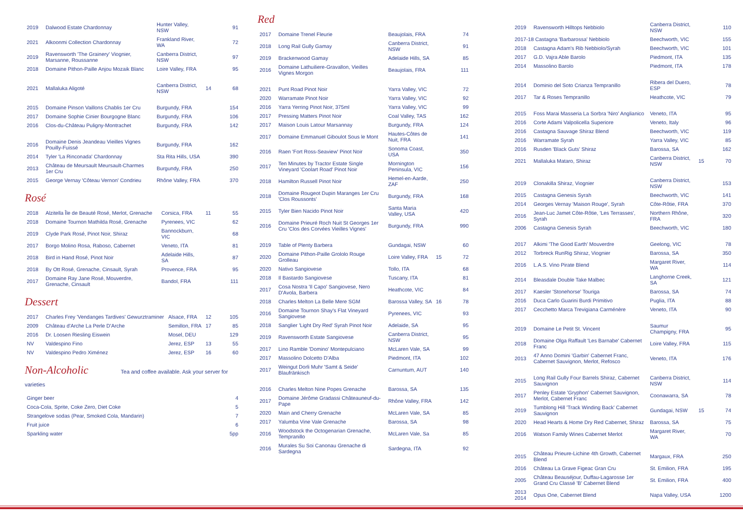| 2019 | Dalwood Estate Chardonnay | Hunter Valley, NSW | | 91 |
| 2021 | Alkoonmi Collection Chardonnay | Frankland River, WA | | 72 |
| 2019 | Ravensworth 'The Grainery' Viognier, Marsanne, Roussanne | Canberra District, NSW | | 97 |
| 2018 | Domaine Pithon-Paille Anjou Mozaik Blanc | Loire Valley, FRA | | 95 |
| 2021 | Mallaluka Aligoté | Canberra District, NSW | 14 | 68 |
| 2015 | Domaine Pinson Vaillons Chablis 1er Cru | Burgundy, FRA | | 154 |
| 2017 | Domaine Sophie Cinier Bourgogne Blanc | Burgundy, FRA | | 106 |
| 2016 | Clos-du-Château Puligny-Montrachet | Burgundy, FRA | | 142 |
| 2016 | Domaine Denis Jeandeau Vieilles Vignes Pouilly-Fuissé | Burgundy, FRA | | 162 |
| 2014 | Tyler 'La Rinconada' Chardonnay | Sta Rita Hills, USA | | 390 |
| 2013 | Château de Meursault Meursault-Charmes 1er Cru | Burgundy, FRA | | 250 |
| 2015 | George Vernay 'Côteau Vernon' Condrieu | Rhône Valley, FRA | | 370 |
Rosé
| 2018 | Alzitella Île de Beauté Rosé, Merlot, Grenache | Corsica, FRA | 11 | 55 |
| 2018 | Domaine Tournon Mathilda Rosé, Grenache | Pyrenees, VIC | | 62 |
| 2019 | Clyde Park Rosé, Pinot Noir, Shiraz | Bannockburn, VIC | | 68 |
| 2017 | Borgo Molino Rosa, Raboso, Cabernet | Veneto, ITA | | 81 |
| 2018 | Bird in Hand Rosé, Pinot Noir | Adelaide Hills, SA | | 87 |
| 2018 | By Ott Rosé, Grenache, Cinsault, Syrah | Provence, FRA | | 95 |
| 2017 | Domaine Ray Jane Rosé, Mouverdre, Grenache, Cinsault | Bandol, FRA | | 111 |
Dessert
| 2017 | Charles Frey 'Vendanges Tardives' Gewurztraminer | Alsace, FRA | 12 | 105 |
| 2009 | Château d'Arche La Perle D'Arche | Semillon, FRA | 17 | 85 |
| 2016 | Dr. Loosen Riesling Eiswein | Mosel, DEU | | 129 |
| NV | Valdespino Fino | Jerez, ESP | 13 | 55 |
| NV | Valdespino Pedro Ximénez | Jerez, ESP | 16 | 60 |
Non-Alcoholic Tea and coffee available. Ask your server for varieties
| Ginger beer | 4 |
| Coca-Cola, Sprite, Coke Zero, Diet Coke | 5 |
| Strangelove sodas (Pear, Smoked Cola, Mandarin) | 7 |
| Fruit juice | 6 |
| Sparkling water | 5pp |
Red
| 2017 | Domaine Trenel Fleurie | Beaujolais, FRA | | 74 |
| 2018 | Long Rail Gully Gamay | Canberra District, NSW | | 91 |
| 2019 | Brackenwood Gamay | Adelaide Hills, SA | | 85 |
| 2016 | Domaine Lathuiliere-Gravallon, Vieilles Vignes Morgon | Beaujolais, FRA | | 111 |
| 2021 | Punt Road Pinot Noir | Yarra Valley, VIC | | 72 |
| 2020 | Warramate Pinot Noir | Yarra Valley, VIC | | 92 |
| 2016 | Yarra Yerring Pinot Noir, 375ml | Yarra Valley, VIC | | 99 |
| 2017 | Pressing Matters Pinot Noir | Coal Valley, TAS | | 162 |
| 2017 | Maison Louis Latour Marsannay | Burgundy, FRA | | 124 |
| 2017 | Domaine Emmanuel Giboulot Sous le Mont | Hautes-Côtes de Nuit, FRA | | 141 |
| 2016 | Raen 'Fort Ross-Seaview' Pinot Noir | Sonoma Coast, USA | | 350 |
| 2017 | Ten Minutes by Tractor Estate Single Vineyard 'Coolart Road' Pinot Noir | Mornington Peninsula, VIC | | 156 |
| 2018 | Hamilton Russell Pinot Noir | Hemel-en-Aarde, ZAF | | 250 |
| 2018 | Domaine Rougeot Dupin Maranges 1er Cru 'Clos Roussonts' | Burgundy, FRA | | 168 |
| 2015 | Tyler Bien Nacido Pinot Noir | Santa Maria Valley, USA | | 420 |
| 2016 | Domaine Prieuré Roch Nuit St Georges 1er Cru 'Clos des Corvées Vieilles Vignes' | Burgundy, FRA | | 990 |
| 2019 | Table of Plenty Barbera | Gundagai, NSW | | 60 |
| 2020 | Domaine Pithon-Paille Grololo Rouge Grolleau | Loire Valley, FRA | 15 | 72 |
| 2020 | Nativo Sangiovese | Tollo, ITA | | 68 |
| 2018 | Il Bastardo Sangiovese | Tuscany, ITA | | 81 |
| 2017 | Cosa Nostra 'Il Capo' Sangiovese, Nero D'Avola, Barbera | Heathcote, VIC | | 84 |
| 2018 | Charles Melton La Belle Mere SGM | Barossa Valley, SA | 16 | 78 |
| 2016 | Domaine Tournon Shay's Flat Vineyard Sangiovese | Pyrenees, VIC | | 93 |
| 2018 | Sanglier 'Light Dry Red' Syrah Pinot Noir | Adelaide, SA | | 95 |
| 2019 | Ravensworth Estate Sangiovese | Canberra District, NSW | | 95 |
| 2017 | Lino Ramble 'Domino' Montepulciano | McLaren Vale, SA | | 99 |
| 2017 | Massolino Dolcetto D'Alba | Piedmont, ITA | | 102 |
| 2017 | Weingut Dorli Muhr 'Samt & Seide' Blaufränkisch | Carnuntum, AUT | | 140 |
| 2016 | Charles Melton Nine Popes Grenache | Barossa, SA | | 135 |
| 2017 | Domaine Jérôme Gradassi Châteauneuf-du-Pape | Rhône Valley, FRA | | 142 |
| 2020 | Main and Cherry Grenache | McLaren Vale, SA | | 85 |
| 2017 | Yalumba Vine Vale Grenache | Barossa, SA | | 98 |
| 2016 | Woodstock the Octogenarian Grenache, Tempranillo | McLaren Vale, Sa | | 85 |
| 2016 | Murales Su Soi Canonau Grenache di Sardegna | Sardegna, ITA | | 92 |
| 2019 | Ravensworth Hilltops Nebbiolo | Canberra District, NSW | | 110 |
| 2017-18 Castagna 'Barbarossa' Nebbiolo | | Beechworth, VIC | | 155 |
| 2018 | Castagna Adam's Rib Nebbiolo/Syrah | Beechworth, VIC | | 101 |
| 2017 | G.D. Vajra Able Barolo | Piedmont, ITA | | 135 |
| 2014 | Massolino Barolo | Piedmont, ITA | | 178 |
| 2014 | Dominio del Soto Crianza Tempranillo | Ribera del Duero, ESP | | 78 |
| 2017 | Tar & Roses Tempranillo | Heathcote, VIC | | 79 |
| 2015 | Foss Marai Masseria La Sorbra 'Niro' Anglianico | Veneto, ITA | | 95 |
| 2016 | Corte Adami Valpolicella Superiore | Veneto, Italy | | 96 |
| 2016 | Castagna Sauvage Shiraz Blend | Beechworth, VIC | | 119 |
| 2016 | Warramate Syrah | Yarra Valley, VIC | | 85 |
| 2016 | Rusden 'Black Guts' Shiraz | Barossa, SA | | 162 |
| 2021 | Mallaluka Mataro, Shiraz | Canberra District, NSW | 15 | 70 |
| 2019 | Clonakilla Shiraz, Viognier | Canberra District, NSW | | 153 |
| 2015 | Castagna Genesis Syrah | Beechworth, VIC | | 141 |
| 2014 | Georges Vernay 'Maison Rouge', Syrah | Côte-Rôtie, FRA | | 370 |
| 2016 | Jean-Luc Jamet Côte-Rôtie, 'Les Terrasses', Syrah | Northern Rhône, FRA | | 320 |
| 2006 | Castagna Genesis Syrah | Beechworth, VIC | | 180 |
| 2017 | Alkimi 'The Good Earth' Mouverdre | Geelong, VIC | | 78 |
| 2012 | Torbreck RunRig Shiraz, Viognier | Barossa, SA | | 350 |
| 2016 | L.A.S. Vino Pirate Blend | Margaret River, WA | | 114 |
| 2014 | Bleasdale Double Take Malbec | Langhorne Creek, SA | | 121 |
| 2017 | Kaesler 'Stonehorse' Touriga | Barossa, SA | | 74 |
| 2016 | Duca Carlo Guarini Burdi Primitivo | Puglia, ITA | | 88 |
| 2017 | Cecchetto Marca Trevigiana Carménère | Veneto, ITA | | 90 |
| 2019 | Domaine Le Petit St. Vincent | Saumur Champigny, FRA | | 95 |
| 2018 | Domaine Olga Raffault 'Les Barnabe' Cabernet Franc | Loire Valley, FRA | | 115 |
| 2013 | 47 Anno Domini 'Garbin' Cabernet Franc, Cabernet Sauvignon, Merlot, Refosco | Veneto, ITA | | 176 |
| 2015 | Long Rail Gully Four Barrels Shiraz, Cabernet Sauvignon | Canberra District, NSW | | 114 |
| 2017 | Penley Estate 'Gryphon' Cabernet Sauvignon, Merlot, Cabernet Franc | Coonawarra, SA | | 78 |
| 2019 | Tumblong Hill 'Track Winding Back' Cabernet Sauvignon | Gundagai, NSW | 15 | 74 |
| 2020 | Head Hearts & Home Dry Red Cabernet, Shiraz | Barossa, SA | | 75 |
| 2016 | Watson Family Wines Cabernet Merlot | Margaret River, WA | | 70 |
| 2015 | Château Prieure-Lichine 4th Growth, Cabernet Blend | Margaux, FRA | | 250 |
| 2016 | Château La Grave Figeac Gran Cru | St. Emilion, FRA | | 195 |
| 2005 | Château Beauséjour, Duffau-Lagarosse 1er Grand Cru Classé 'B' Cabernet Blend | St. Emilion, FRA | | 400 |
| 2013 2014 | Opus One, Cabernet Blend | Napa Valley, USA | | 1200 |